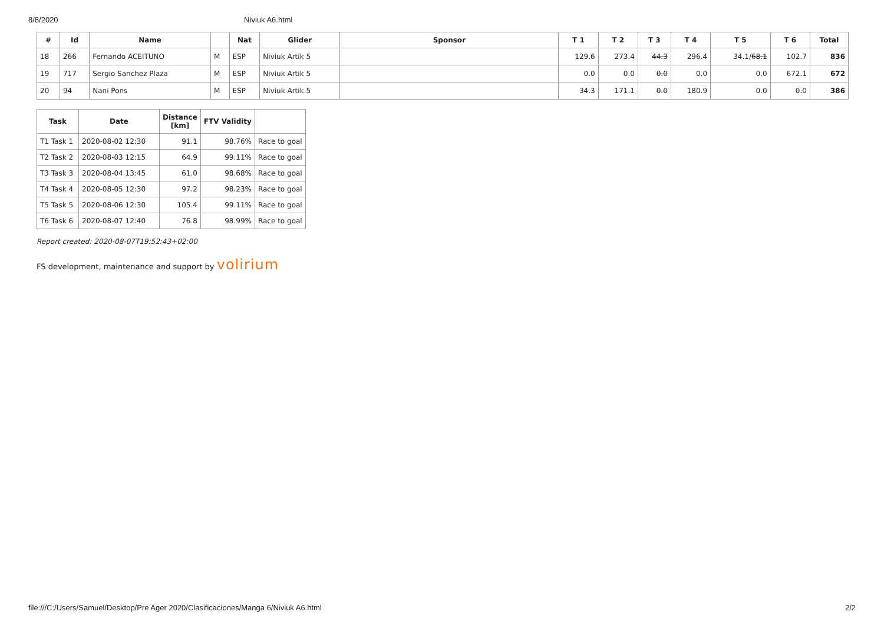8/8/2020 Niviuk A6.html
| # | Id | Name | | Nat | Glider | Sponsor | T 1 | T 2 | T 3 | T 4 | T 5 | T 6 | Total |
| --- | --- | --- | --- | --- | --- | --- | --- | --- | --- | --- | --- | --- | --- |
| 18 | 266 | Fernando ACEITUNO | M | ESP | Niviuk Artik 5 | | 129.6 | 273.4 | 44.3 | 296.4 | 34.1/ 68.1 | 102.7 | 836 |
| 19 | 717 | Sergio Sanchez Plaza | M | ESP | Niviuk Artik 5 | | 0.0 | 0.0 | 0.0 | 0.0 | 0.0 | 672.1 | 672 |
| 20 | 94 | Nani Pons | M | ESP | Niviuk Artik 5 | | 34.3 | 171.1 | 0.0 | 180.9 | 0.0 | 0.0 | 386 |
| Task | Date | Distance [km] | FTV Validity | |
| --- | --- | --- | --- | --- |
| T1 Task 1 | 2020-08-02 12:30 | 91.1 | 98.76% | Race to goal |
| T2 Task 2 | 2020-08-03 12:15 | 64.9 | 99.11% | Race to goal |
| T3 Task 3 | 2020-08-04 13:45 | 61.0 | 98.68% | Race to goal |
| T4 Task 4 | 2020-08-05 12:30 | 97.2 | 98.23% | Race to goal |
| T5 Task 5 | 2020-08-06 12:30 | 105.4 | 99.11% | Race to goal |
| T6 Task 6 | 2020-08-07 12:40 | 76.8 | 98.99% | Race to goal |
Report created: 2020-08-07T19:52:43+02:00
FS development, maintenance and support by volirium
file:///C:/Users/Samuel/Desktop/Pre Ager 2020/Clasificaciones/Manga 6/Niviuk A6.html 2/2